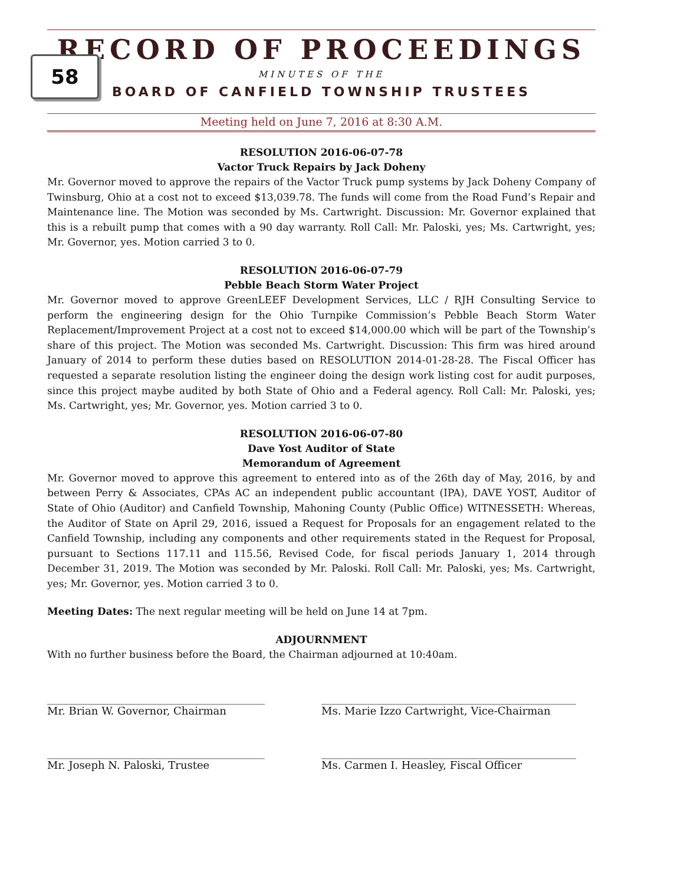58
RECORD OF PROCEEDINGS
MINUTES OF THE
BOARD OF CANFIELD TOWNSHIP TRUSTEES
Meeting held on June 7, 2016 at 8:30 A.M.
RESOLUTION 2016-06-07-78
Vactor Truck Repairs by Jack Doheny
Mr. Governor moved to approve the repairs of the Vactor Truck pump systems by Jack Doheny Company of Twinsburg, Ohio at a cost not to exceed $13,039.78. The funds will come from the Road Fund’s Repair and Maintenance line. The Motion was seconded by Ms. Cartwright. Discussion: Mr. Governor explained that this is a rebuilt pump that comes with a 90 day warranty. Roll Call: Mr. Paloski, yes; Ms. Cartwright, yes; Mr. Governor, yes. Motion carried 3 to 0.
RESOLUTION 2016-06-07-79
Pebble Beach Storm Water Project
Mr. Governor moved to approve GreenLEEF Development Services, LLC / RJH Consulting Service to perform the engineering design for the Ohio Turnpike Commission’s Pebble Beach Storm Water Replacement/Improvement Project at a cost not to exceed $14,000.00 which will be part of the Township’s share of this project. The Motion was seconded Ms. Cartwright. Discussion: This firm was hired around January of 2014 to perform these duties based on RESOLUTION 2014-01-28-28. The Fiscal Officer has requested a separate resolution listing the engineer doing the design work listing cost for audit purposes, since this project maybe audited by both State of Ohio and a Federal agency. Roll Call: Mr. Paloski, yes; Ms. Cartwright, yes; Mr. Governor, yes. Motion carried 3 to 0.
RESOLUTION 2016-06-07-80
Dave Yost Auditor of State
Memorandum of Agreement
Mr. Governor moved to approve this agreement to entered into as of the 26th day of May, 2016, by and between Perry & Associates, CPAs AC an independent public accountant (IPA), DAVE YOST, Auditor of State of Ohio (Auditor) and Canfield Township, Mahoning County (Public Office) WITNESSETH: Whereas, the Auditor of State on April 29, 2016, issued a Request for Proposals for an engagement related to the Canfield Township, including any components and other requirements stated in the Request for Proposal, pursuant to Sections 117.11 and 115.56, Revised Code, for fiscal periods January 1, 2014 through December 31, 2019. The Motion was seconded by Mr. Paloski. Roll Call: Mr. Paloski, yes; Ms. Cartwright, yes; Mr. Governor, yes. Motion carried 3 to 0.
Meeting Dates: The next regular meeting will be held on June 14 at 7pm.
ADJOURNMENT
With no further business before the Board, the Chairman adjourned at 10:40am.
_________________________________________
Mr. Brian W. Governor, Chairman
________________________________________________
Ms. Marie Izzo Cartwright, Vice-Chairman
_________________________________________
Mr. Joseph N. Paloski, Trustee
________________________________________________
Ms. Carmen I. Heasley, Fiscal Officer